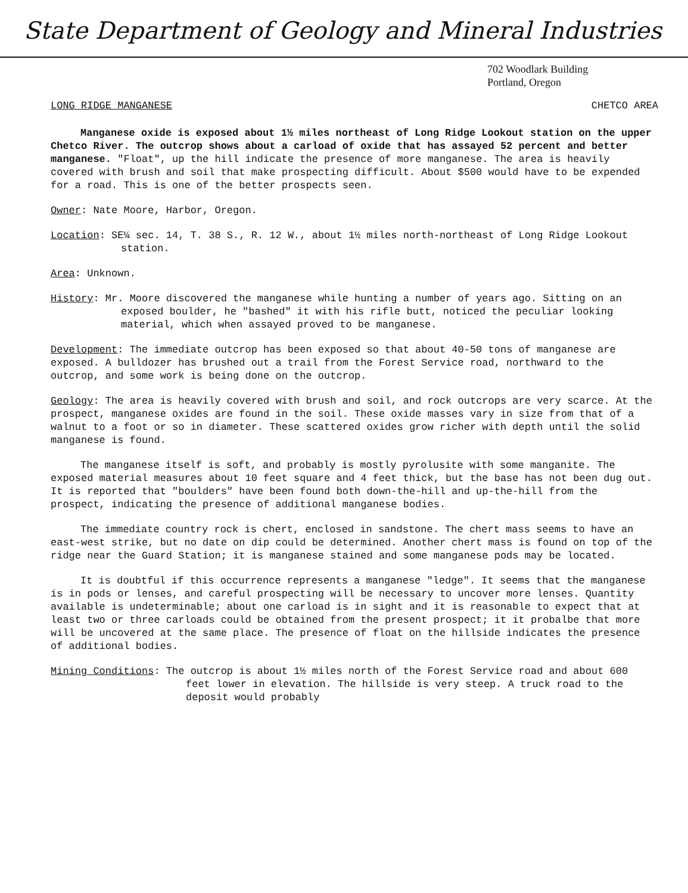State Department of Geology and Mineral Industries
702 Woodlark Building
Portland, Oregon
LONG RIDGE MANGANESE CHETCO AREA
Manganese oxide is exposed about 1½ miles northeast of Long Ridge Lookout station on the upper Chetco River. The outcrop shows about a carload of oxide that has assayed 52 percent and better manganese. "Float", up the hill indicate the presence of more manganese. The area is heavily covered with brush and soil that make prospecting difficult. About $500 would have to be expended for a road. This is one of the better prospects seen.
Owner: Nate Moore, Harbor, Oregon.
Location: SE¼ sec. 14, T. 38 S., R. 12 W., about 1½ miles north-northeast of Long Ridge Lookout station.
Area: Unknown.
History: Mr. Moore discovered the manganese while hunting a number of years ago. Sitting on an exposed boulder, he "bashed" it with his rifle butt, noticed the peculiar looking material, which when assayed proved to be manganese.
Development: The immediate outcrop has been exposed so that about 40-50 tons of manganese are exposed. A bulldozer has brushed out a trail from the Forest Service road, northward to the outcrop, and some work is being done on the outcrop.
Geology: The area is heavily covered with brush and soil, and rock outcrops are very scarce. At the prospect, manganese oxides are found in the soil. These oxide masses vary in size from that of a walnut to a foot or so in diameter. These scattered oxides grow richer with depth until the solid manganese is found.
The manganese itself is soft, and probably is mostly pyrolusite with some manganite. The exposed material measures about 10 feet square and 4 feet thick, but the base has not been dug out. It is reported that "boulders" have been found both down-the-hill and up-the-hill from the prospect, indicating the presence of additional manganese bodies.
The immediate country rock is chert, enclosed in sandstone. The chert mass seems to have an east-west strike, but no date on dip could be determined. Another chert mass is found on top of the ridge near the Guard Station; it is manganese stained and some manganese pods may be located.
It is doubtful if this occurrence represents a manganese "ledge". It seems that the manganese is in pods or lenses, and careful prospecting will be necessary to uncover more lenses. Quantity available is undeterminable; about one carload is in sight and it is reasonable to expect that at least two or three carloads could be obtained from the present prospect; it it probalbe that more will be uncovered at the same place. The presence of float on the hillside indicates the presence of additional bodies.
Mining Conditions: The outcrop is about 1½ miles north of the Forest Service road and about 600 feet lower in elevation. The hillside is very steep. A truck road to the deposit would probably